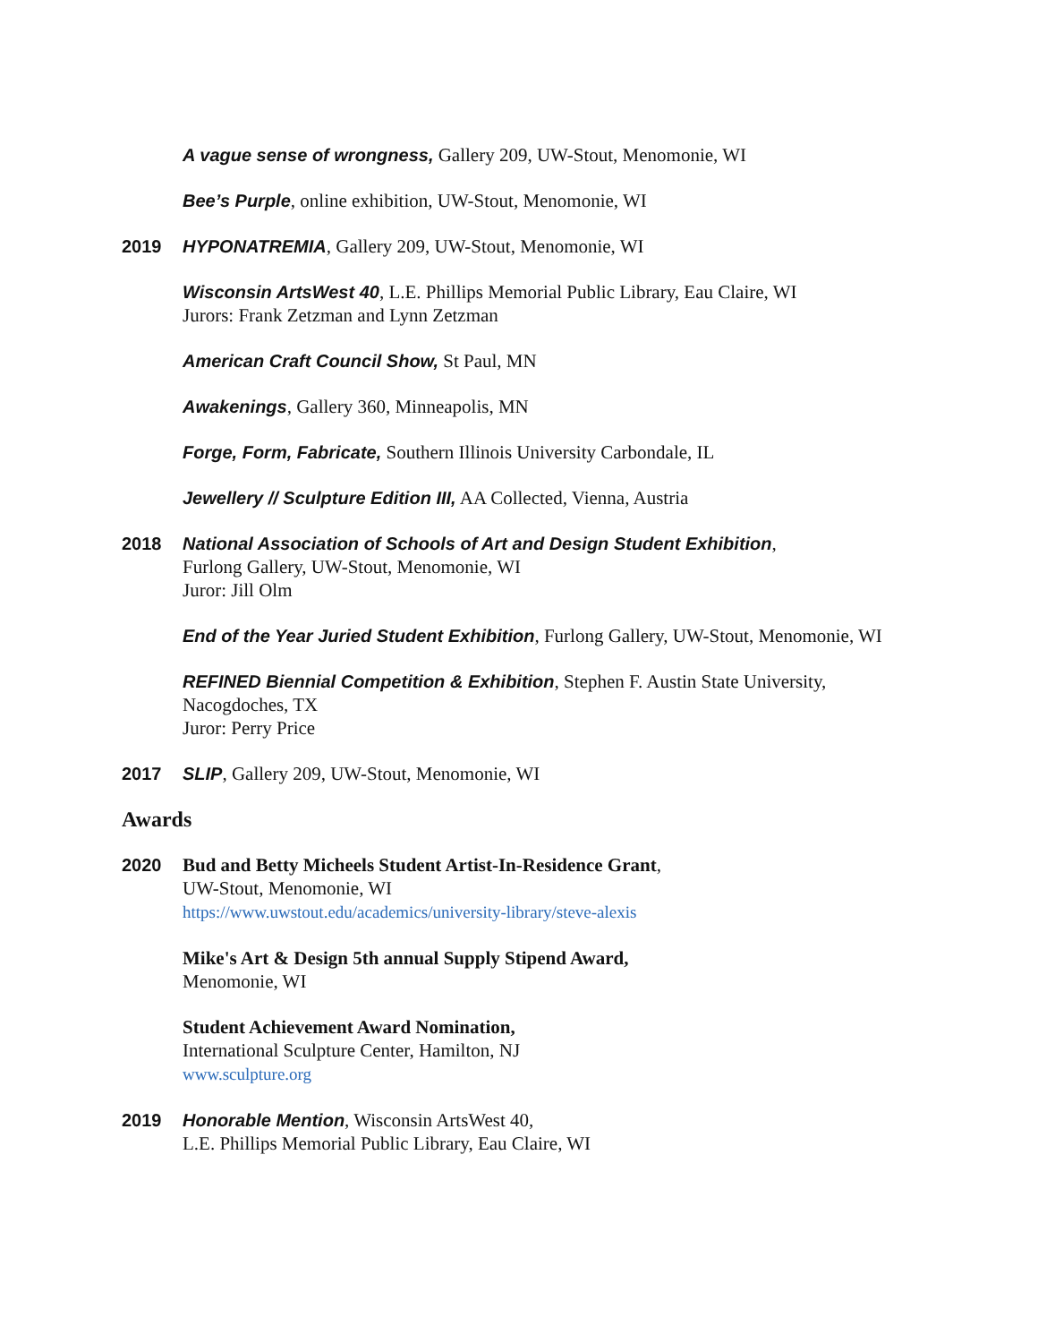A vague sense of wrongness, Gallery 209, UW-Stout, Menomonie, WI
Bee’s Purple, online exhibition, UW-Stout, Menomonie, WI
2019 HYPONATREMIA, Gallery 209, UW-Stout, Menomonie, WI
Wisconsin ArtsWest 40, L.E. Phillips Memorial Public Library, Eau Claire, WI
Jurors: Frank Zetzman and Lynn Zetzman
American Craft Council Show, St Paul, MN
Awakenings, Gallery 360, Minneapolis, MN
Forge, Form, Fabricate, Southern Illinois University Carbondale, IL
Jewellery // Sculpture Edition III, AA Collected, Vienna, Austria
2018 National Association of Schools of Art and Design Student Exhibition,
Furlong Gallery, UW-Stout, Menomonie, WI
Juror: Jill Olm
End of the Year Juried Student Exhibition, Furlong Gallery, UW-Stout, Menomonie, WI
REFINED Biennial Competition & Exhibition, Stephen F. Austin State University,
Nacogdoches, TX
Juror: Perry Price
2017 SLIP, Gallery 209, UW-Stout, Menomonie, WI
Awards
2020 Bud and Betty Micheels Student Artist-In-Residence Grant,
UW-Stout, Menomonie, WI
https://www.uwstout.edu/academics/university-library/steve-alexis
Mike's Art & Design 5th annual Supply Stipend Award,
Menomonie, WI
Student Achievement Award Nomination,
International Sculpture Center, Hamilton, NJ
www.sculpture.org
2019 Honorable Mention, Wisconsin ArtsWest 40,
L.E. Phillips Memorial Public Library, Eau Claire, WI